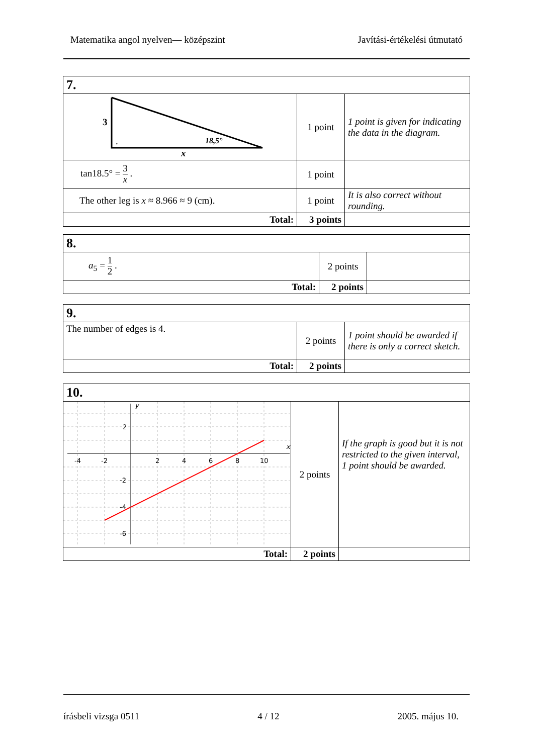Matematika angol nyelven— középszint Javítási-értékelési útmutató
| 7. | | |
| 3 18,5° x . | 1 point | 1 point is given for indicating the data in the diagram. |
| tan18.5° = 3 x . | 1 point | |
| The other leg is x ≈ 8.966 ≈ 9 (cm). | 1 point | It is also correct without rounding. |
| Total: | 3 points | |
| 8. | | |
| a<sub>5</sub> = 1 2 . | 2 points | |
| Total: | 2 points | |
| 9. | | |
| The number of edges is 4. | 2 points | 1 point should be awarded if there is only a correct sketch. |
| Total: | 2 points | |
| 10. | | |
| -4 -2 2 4 6 8 10 2 -2 -4 -6 x y | 2 points | If the graph is good but it is not restricted to the given interval, 1 point should be awarded. |
| Total: | 2 points | |
írásbeli vizsga 0511 4 / 12 2005. május 10.